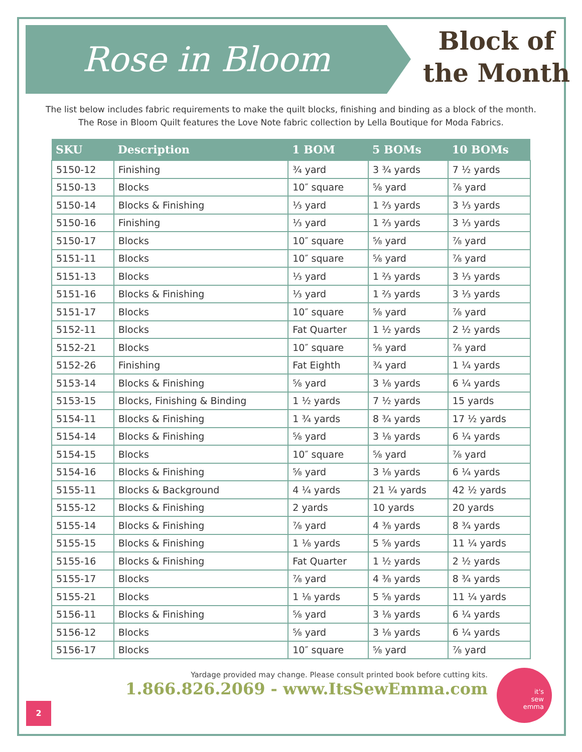Rose in Bloom
Block of
the Month
The list below includes fabric requirements to make the quilt blocks, finishing and binding as a block of the month.
The Rose in Bloom Quilt features the Love Note fabric collection by Lella Boutique for Moda Fabrics.
| SKU | Description | 1 BOM | 5 BOMs | 10 BOMs |
| --- | --- | --- | --- | --- |
| 5150-12 | Finishing | ¾ yard | 3 ¾ yards | 7 ½ yards |
| 5150-13 | Blocks | 10″ square | ⅝ yard | ⅞ yard |
| 5150-14 | Blocks & Finishing | ⅓ yard | 1 ⅔ yards | 3 ⅓ yards |
| 5150-16 | Finishing | ⅓ yard | 1 ⅔ yards | 3 ⅓ yards |
| 5150-17 | Blocks | 10″ square | ⅝ yard | ⅞ yard |
| 5151-11 | Blocks | 10″ square | ⅝ yard | ⅞ yard |
| 5151-13 | Blocks | ⅓ yard | 1 ⅔ yards | 3 ⅓ yards |
| 5151-16 | Blocks & Finishing | ⅓ yard | 1 ⅔ yards | 3 ⅓ yards |
| 5151-17 | Blocks | 10″ square | ⅝ yard | ⅞ yard |
| 5152-11 | Blocks | Fat Quarter | 1 ½ yards | 2 ½ yards |
| 5152-21 | Blocks | 10″ square | ⅝ yard | ⅞ yard |
| 5152-26 | Finishing | Fat Eighth | ¾ yard | 1 ¼ yards |
| 5153-14 | Blocks & Finishing | ⅝ yard | 3 ⅛ yards | 6 ¼ yards |
| 5153-15 | Blocks, Finishing & Binding | 1 ½ yards | 7 ½ yards | 15 yards |
| 5154-11 | Blocks & Finishing | 1 ¾ yards | 8 ¾ yards | 17 ½ yards |
| 5154-14 | Blocks & Finishing | ⅝ yard | 3 ⅛ yards | 6 ¼ yards |
| 5154-15 | Blocks | 10″ square | ⅝ yard | ⅞ yard |
| 5154-16 | Blocks & Finishing | ⅝ yard | 3 ⅛ yards | 6 ¼ yards |
| 5155-11 | Blocks & Background | 4 ¼ yards | 21 ¼ yards | 42 ½ yards |
| 5155-12 | Blocks & Finishing | 2 yards | 10 yards | 20 yards |
| 5155-14 | Blocks & Finishing | ⅞ yard | 4 ⅜ yards | 8 ¾ yards |
| 5155-15 | Blocks & Finishing | 1 ⅛ yards | 5 ⅝ yards | 11 ¼ yards |
| 5155-16 | Blocks & Finishing | Fat Quarter | 1 ½ yards | 2 ½ yards |
| 5155-17 | Blocks | ⅞ yard | 4 ⅜ yards | 8 ¾ yards |
| 5155-21 | Blocks | 1 ⅛ yards | 5 ⅝ yards | 11 ¼ yards |
| 5156-11 | Blocks & Finishing | ⅝ yard | 3 ⅛ yards | 6 ¼ yards |
| 5156-12 | Blocks | ⅝ yard | 3 ⅛ yards | 6 ¼ yards |
| 5156-17 | Blocks | 10″ square | ⅝ yard | ⅞ yard |
Yardage provided may change. Please consult printed book before cutting kits.
1.866.826.2069 - www.ItsSewEmma.com
2
it's
sew
emma